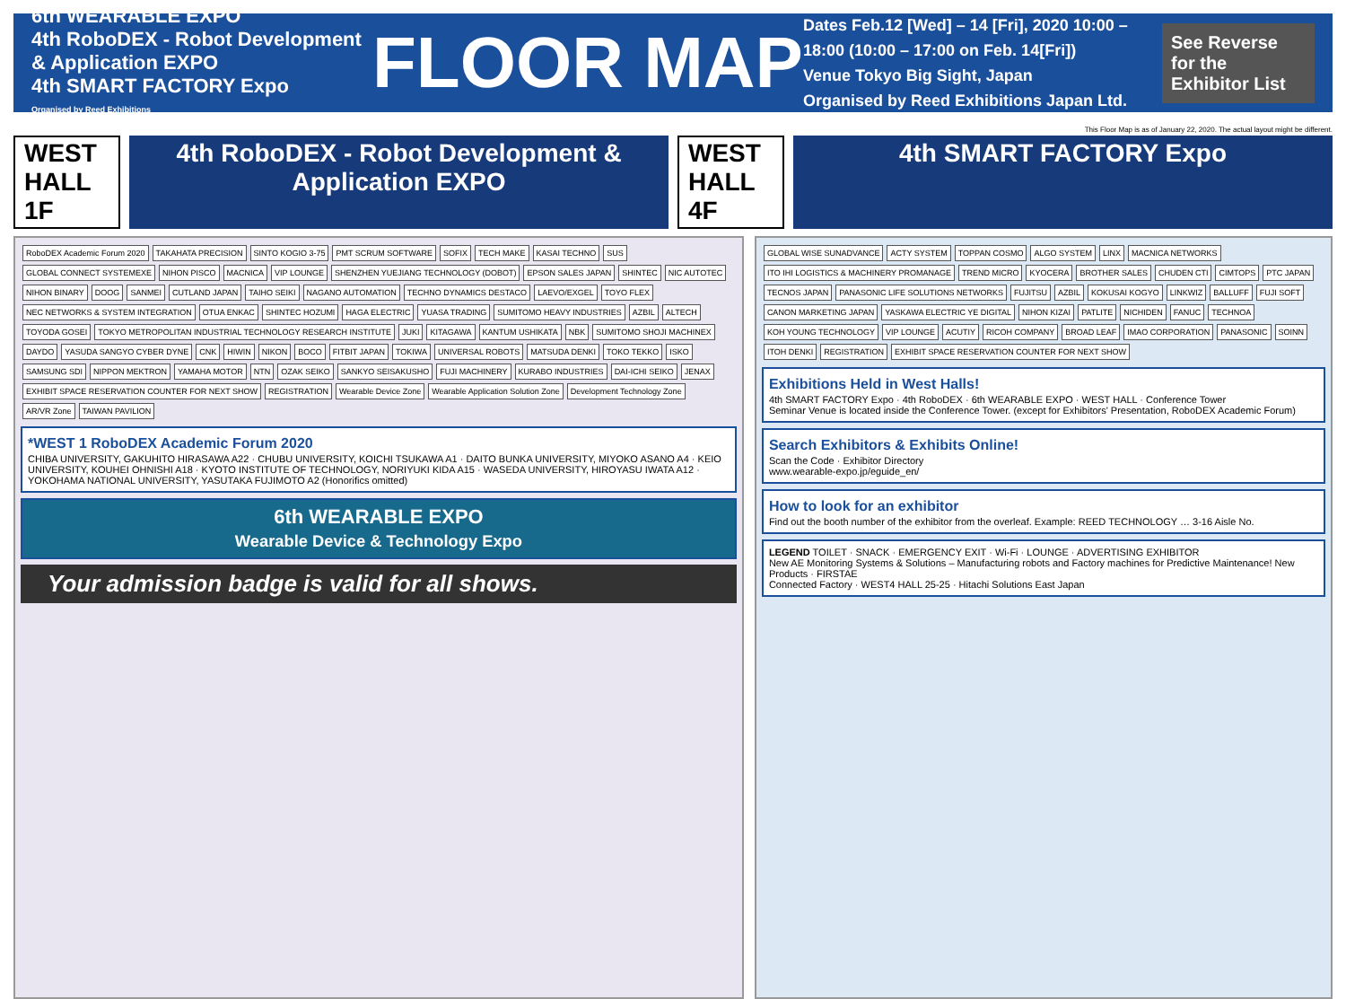6th WEARABLE EXPO
4th RoboDEX - Robot Development & Application EXPO
4th SMART FACTORY Expo
Organised by Reed Exhibitions
FLOOR MAP
Dates Feb.12 [Wed] – 14 [Fri], 2020 10:00 – 18:00 (10:00 – 17:00 on Feb. 14[Fri])
Venue Tokyo Big Sight, Japan
Organised by Reed Exhibitions Japan Ltd.
See Reverse for the Exhibitor List
This Floor Map is as of January 22, 2020. The actual layout might be different.
WEST HALL 1F
4th RoboDEX - Robot Development & Application EXPO
WEST HALL 4F
4th SMART FACTORY Expo
RoboDEX Academic Forum 2020 TAKAHATA PRECISION SINTO KOGIO 3-75 PMT SCRUM SOFTWARE SOFIX TECH MAKE KASAI TECHNO SUS GLOBAL CONNECT SYSTEMEXE NIHON PISCO MACNICA VIP LOUNGE SHENZHEN YUEJIANG TECHNOLOGY (DOBOT) EPSON SALES JAPAN SHINTEC NIC AUTOTEC NIHON BINARY DOOG SANMEI CUTLAND JAPAN TAIHO SEIKI NAGANO AUTOMATION TECHNO DYNAMICS DESTACO LAEVO/EXGEL TOYO FLEX NEC NETWORKS & SYSTEM INTEGRATION OTUA ENKAC SHINTEC HOZUMI HAGA ELECTRIC YUASA TRADING SUMITOMO HEAVY INDUSTRIES AZBIL ALTECH TOYODA GOSEI TOKYO METROPOLITAN INDUSTRIAL TECHNOLOGY RESEARCH INSTITUTE JUKI KITAGAWA KANTUM USHIKATA NBK SUMITOMO SHOJI MACHINEX DAYDO YASUDA SANGYO CYBER DYNE CNK HIWIN NIKON BOCO FITBIT JAPAN TOKIWA UNIVERSAL ROBOTS MATSUDA DENKI TOKO TEKKO ISKO SAMSUNG SDI NIPPON MEKTRON YAMAHA MOTOR NTN OZAK SEIKO SANKYO SEISAKUSHO FUJI MACHINERY KURABO INDUSTRIES DAI-ICHI SEIKO JENAX EXHIBIT SPACE RESERVATION COUNTER FOR NEXT SHOW REGISTRATION Wearable Device Zone Wearable Application Solution Zone Development Technology Zone AR/VR Zone TAIWAN PAVILION
*WEST 1 RoboDEX Academic Forum 2020
CHIBA UNIVERSITY, GAKUHITO HIRASAWA A22 · CHUBU UNIVERSITY, KOICHI TSUKAWA A1 · DAITO BUNKA UNIVERSITY, MIYOKO ASANO A4 · KEIO UNIVERSITY, KOUHEI OHNISHI A18 · KYOTO INSTITUTE OF TECHNOLOGY, NORIYUKI KIDA A15 · WASEDA UNIVERSITY, HIROYASU IWATA A12 · YOKOHAMA NATIONAL UNIVERSITY, YASUTAKA FUJIMOTO A2 (Honorifics omitted)
6th WEARABLE EXPO
Wearable Device & Technology Expo
Your admission badge is valid for all shows.
GLOBAL WISE SUNADVANCE ACTY SYSTEM TOPPAN COSMO ALGO SYSTEM LINX MACNICA NETWORKS ITO IHI LOGISTICS & MACHINERY PROMANAGE TREND MICRO KYOCERA BROTHER SALES CHUDEN CTI CIMTOPS PTC JAPAN TECNOS JAPAN PANASONIC LIFE SOLUTIONS NETWORKS FUJITSU AZBIL KOKUSAI KOGYO LINKWIZ BALLUFF FUJI SOFT CANON MARKETING JAPAN YASKAWA ELECTRIC YE DIGITAL NIHON KIZAI PATLITE NICHIDEN FANUC TECHNOA KOH YOUNG TECHNOLOGY VIP LOUNGE ACUTIY RICOH COMPANY BROAD LEAF IMAO CORPORATION PANASONIC SOINN ITOH DENKI REGISTRATION EXHIBIT SPACE RESERVATION COUNTER FOR NEXT SHOW
Exhibitions Held in West Halls!
4th SMART FACTORY Expo · 4th RoboDEX · 6th WEARABLE EXPO · WEST HALL · Conference Tower
Seminar Venue is located inside the Conference Tower. (except for Exhibitors' Presentation, RoboDEX Academic Forum)
Search Exhibitors & Exhibits Online!
Scan the Code · Exhibitor Directory
www.wearable-expo.jp/eguide_en/
How to look for an exhibitor
Find out the booth number of the exhibitor from the overleaf. Example: REED TECHNOLOGY … 3-16 Aisle No.
LEGEND TOILET · SNACK · EMERGENCY EXIT · Wi-Fi · LOUNGE · ADVERTISING EXHIBITOR
New AE Monitoring Systems & Solutions – Manufacturing robots and Factory machines for Predictive Maintenance! New Products · FIRSTAE
Connected Factory · WEST4 HALL 25-25 · Hitachi Solutions East Japan